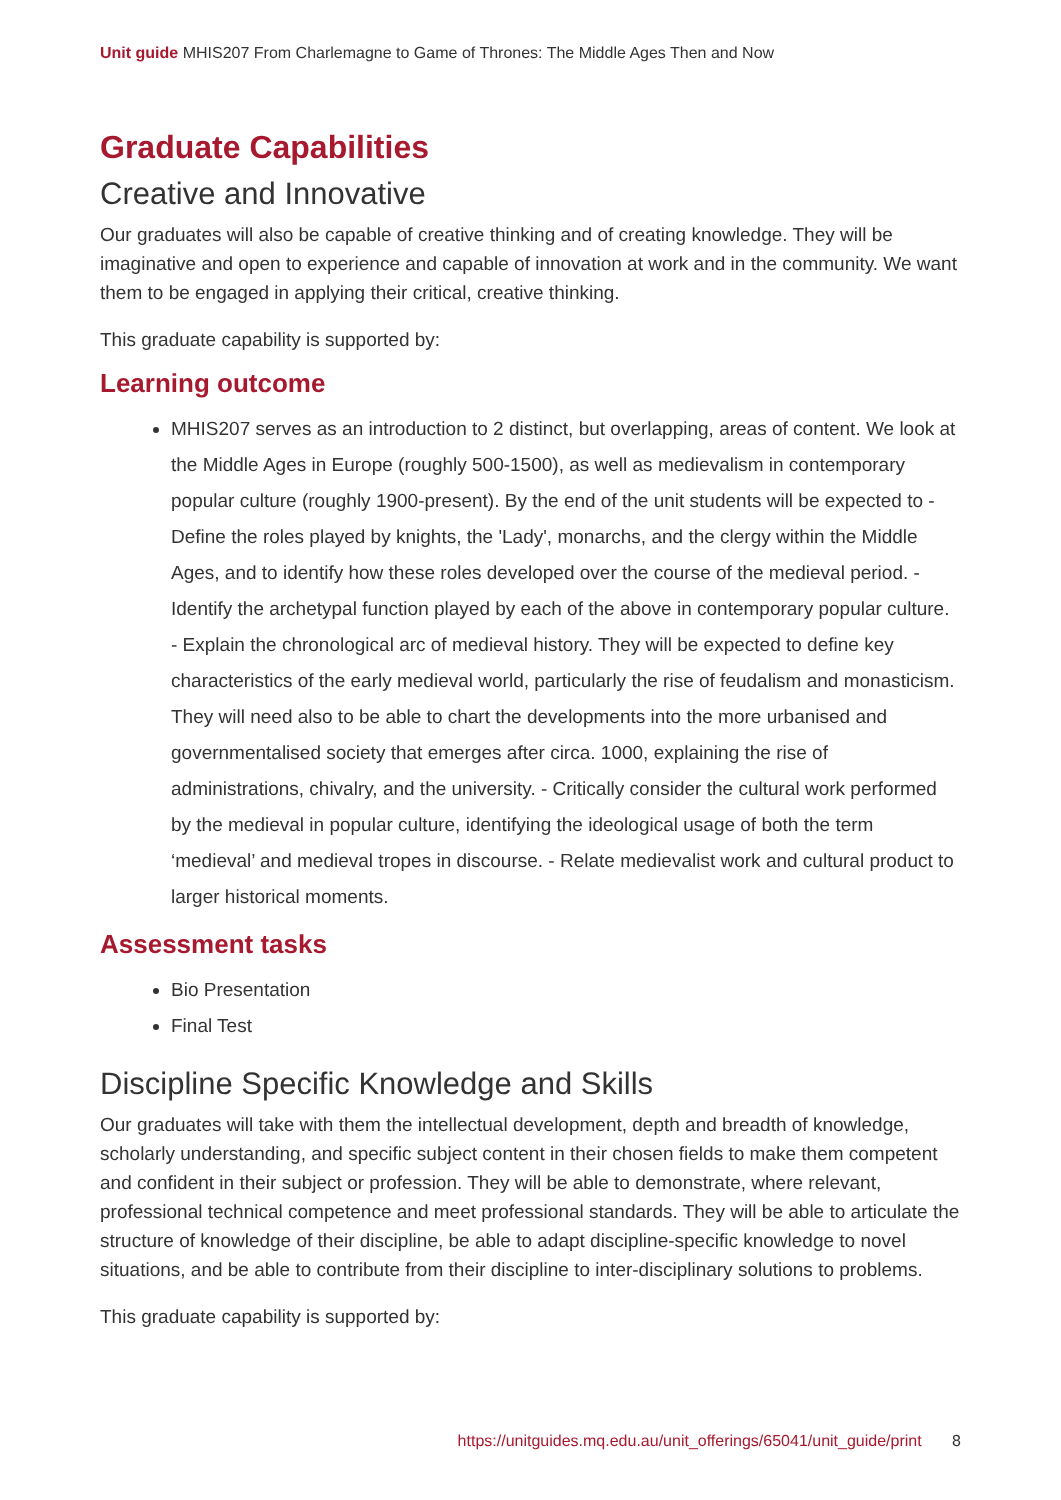Unit guide MHIS207 From Charlemagne to Game of Thrones: The Middle Ages Then and Now
Graduate Capabilities
Creative and Innovative
Our graduates will also be capable of creative thinking and of creating knowledge. They will be imaginative and open to experience and capable of innovation at work and in the community. We want them to be engaged in applying their critical, creative thinking.
This graduate capability is supported by:
Learning outcome
MHIS207 serves as an introduction to 2 distinct, but overlapping, areas of content. We look at the Middle Ages in Europe (roughly 500-1500), as well as medievalism in contemporary popular culture (roughly 1900-present). By the end of the unit students will be expected to - Define the roles played by knights, the 'Lady', monarchs, and the clergy within the Middle Ages, and to identify how these roles developed over the course of the medieval period. - Identify the archetypal function played by each of the above in contemporary popular culture. - Explain the chronological arc of medieval history. They will be expected to define key characteristics of the early medieval world, particularly the rise of feudalism and monasticism. They will need also to be able to chart the developments into the more urbanised and governmentalised society that emerges after circa. 1000, explaining the rise of administrations, chivalry, and the university. - Critically consider the cultural work performed by the medieval in popular culture, identifying the ideological usage of both the term ‘medieval’ and medieval tropes in discourse. - Relate medievalist work and cultural product to larger historical moments.
Assessment tasks
Bio Presentation
Final Test
Discipline Specific Knowledge and Skills
Our graduates will take with them the intellectual development, depth and breadth of knowledge, scholarly understanding, and specific subject content in their chosen fields to make them competent and confident in their subject or profession. They will be able to demonstrate, where relevant, professional technical competence and meet professional standards. They will be able to articulate the structure of knowledge of their discipline, be able to adapt discipline-specific knowledge to novel situations, and be able to contribute from their discipline to inter-disciplinary solutions to problems.
This graduate capability is supported by:
https://unitguides.mq.edu.au/unit_offerings/65041/unit_guide/print 8